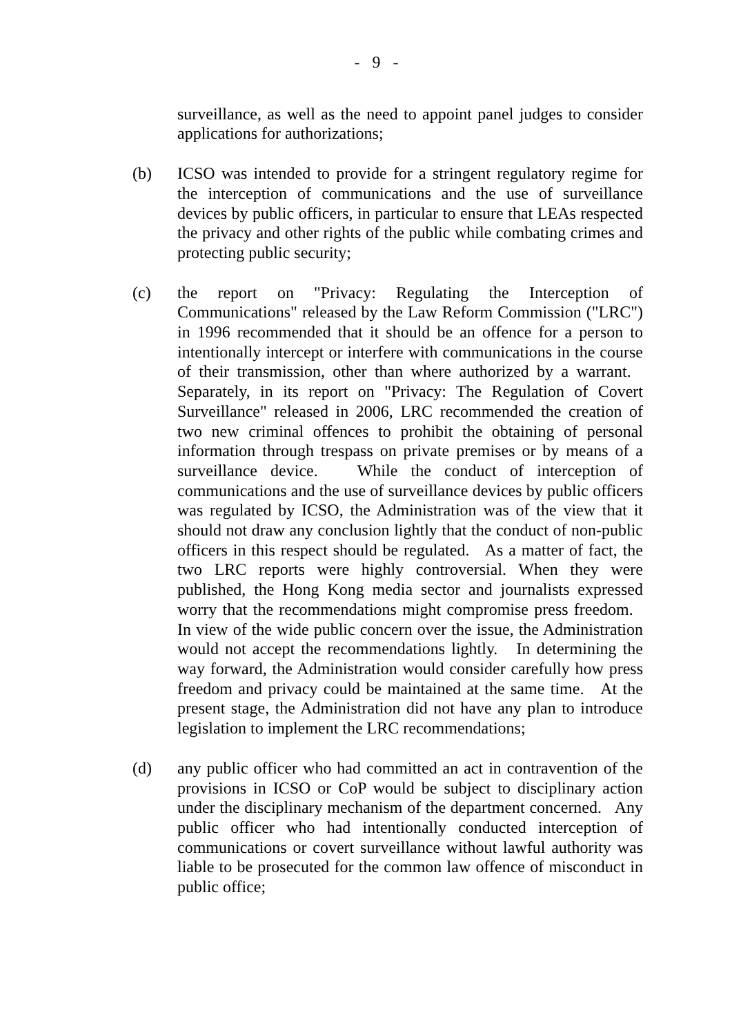- 9 -
surveillance, as well as the need to appoint panel judges to consider applications for authorizations;
(b) ICSO was intended to provide for a stringent regulatory regime for the interception of communications and the use of surveillance devices by public officers, in particular to ensure that LEAs respected the privacy and other rights of the public while combating crimes and protecting public security;
(c) the report on "Privacy: Regulating the Interception of Communications" released by the Law Reform Commission ("LRC") in 1996 recommended that it should be an offence for a person to intentionally intercept or interfere with communications in the course of their transmission, other than where authorized by a warrant. Separately, in its report on "Privacy: The Regulation of Covert Surveillance" released in 2006, LRC recommended the creation of two new criminal offences to prohibit the obtaining of personal information through trespass on private premises or by means of a surveillance device. While the conduct of interception of communications and the use of surveillance devices by public officers was regulated by ICSO, the Administration was of the view that it should not draw any conclusion lightly that the conduct of non-public officers in this respect should be regulated. As a matter of fact, the two LRC reports were highly controversial. When they were published, the Hong Kong media sector and journalists expressed worry that the recommendations might compromise press freedom. In view of the wide public concern over the issue, the Administration would not accept the recommendations lightly. In determining the way forward, the Administration would consider carefully how press freedom and privacy could be maintained at the same time. At the present stage, the Administration did not have any plan to introduce legislation to implement the LRC recommendations;
(d) any public officer who had committed an act in contravention of the provisions in ICSO or CoP would be subject to disciplinary action under the disciplinary mechanism of the department concerned. Any public officer who had intentionally conducted interception of communications or covert surveillance without lawful authority was liable to be prosecuted for the common law offence of misconduct in public office;